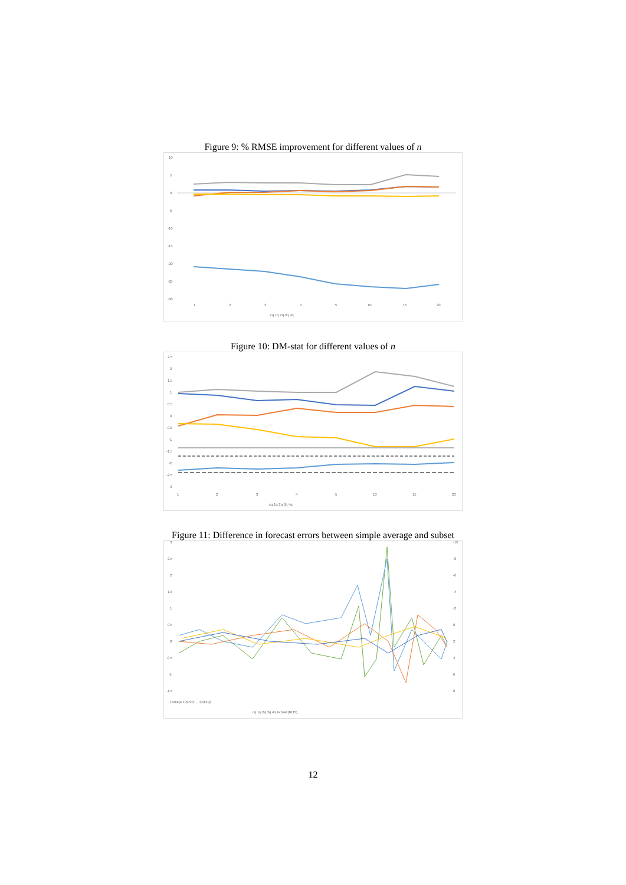Figure 9: % RMSE improvement for different values of n
10
5
0
-5
-10
-15
-20
-25
-30
1
2
3
4
5
10
15
20
cq 1q 2q 3q 4q
Figure 10: DM-stat for different values of n
2.5
2
1.5
1
0.5
0
-0.5
-1
-1.5
-2
-2.5
-3
1
2
3
4
5
10
15
20
cq 1q 2q 3q 4q
Figure 11: Difference in forecast errors between simple average and subset
3
2.5
2
1.5
1
0.5
0
-0.5
-1
-1.5
-10
-8
-6
-4
-2
0
2
4
6
8
1994q4 1995q3 ... 2013q2
cq 1q 2q 3q 4q Actual (RHS)
12